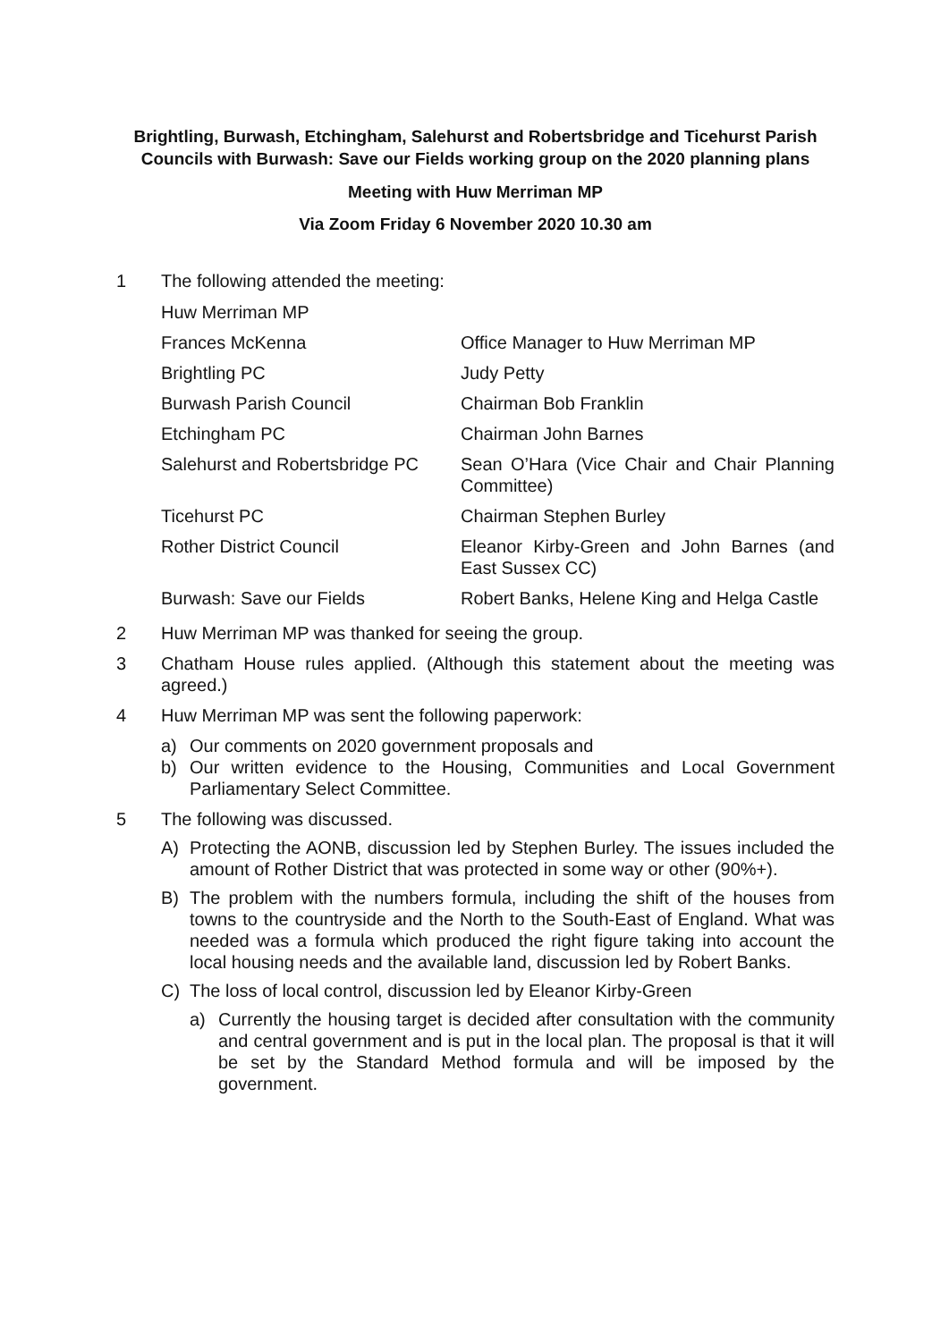Brightling, Burwash, Etchingham, Salehurst and Robertsbridge and Ticehurst Parish Councils with Burwash: Save our Fields working group on the 2020 planning plans
Meeting with Huw Merriman MP
Via Zoom Friday 6 November 2020 10.30 am
1 The following attended the meeting:
| Huw Merriman MP | |
| Frances McKenna | Office Manager to Huw Merriman MP |
| Brightling PC | Judy Petty |
| Burwash Parish Council | Chairman Bob Franklin |
| Etchingham PC | Chairman John Barnes |
| Salehurst and Robertsbridge PC | Sean O’Hara (Vice Chair and Chair Planning Committee) |
| Ticehurst PC | Chairman Stephen Burley |
| Rother District Council | Eleanor Kirby-Green and John Barnes (and East Sussex CC) |
| Burwash: Save our Fields | Robert Banks, Helene King and Helga Castle |
2 Huw Merriman MP was thanked for seeing the group.
3 Chatham House rules applied. (Although this statement about the meeting was agreed.)
4 Huw Merriman MP was sent the following paperwork:
a) Our comments on 2020 government proposals and
b) Our written evidence to the Housing, Communities and Local Government Parliamentary Select Committee.
5 The following was discussed.
A) Protecting the AONB, discussion led by Stephen Burley. The issues included the amount of Rother District that was protected in some way or other (90%+).
B) The problem with the numbers formula, including the shift of the houses from towns to the countryside and the North to the South-East of England. What was needed was a formula which produced the right figure taking into account the local housing needs and the available land, discussion led by Robert Banks.
C) The loss of local control, discussion led by Eleanor Kirby-Green
a) Currently the housing target is decided after consultation with the community and central government and is put in the local plan. The proposal is that it will be set by the Standard Method formula and will be imposed by the government.